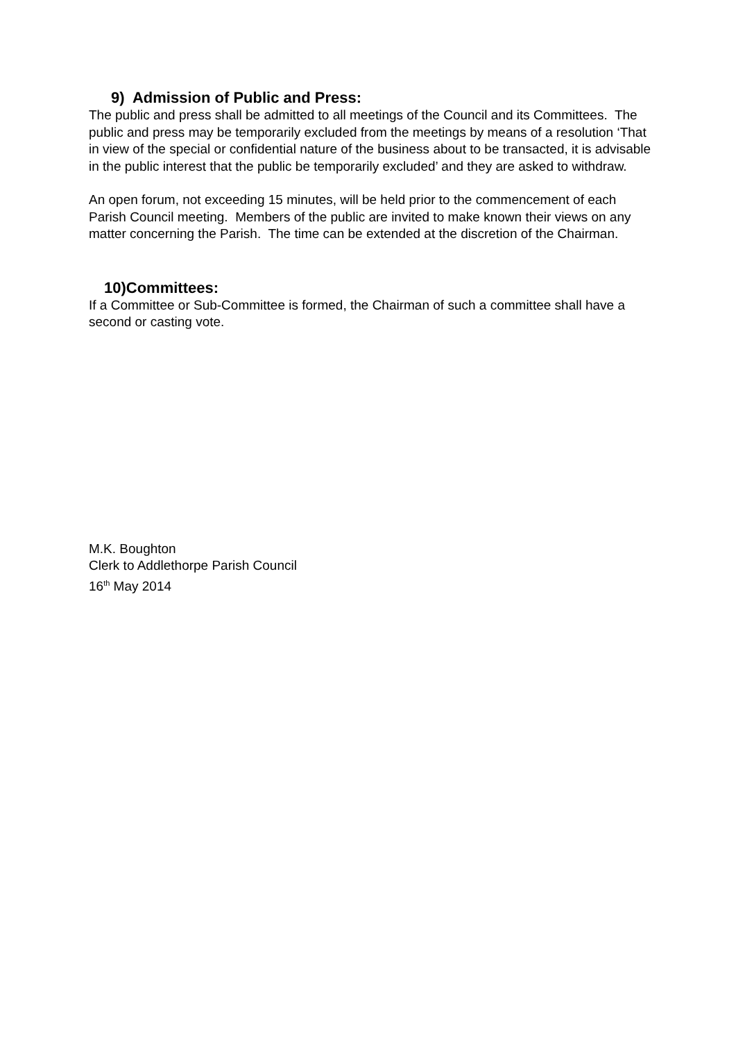9) Admission of Public and Press:
The public and press shall be admitted to all meetings of the Council and its Committees. The public and press may be temporarily excluded from the meetings by means of a resolution ‘That in view of the special or confidential nature of the business about to be transacted, it is advisable in the public interest that the public be temporarily excluded’ and they are asked to withdraw.
An open forum, not exceeding 15 minutes, will be held prior to the commencement of each Parish Council meeting. Members of the public are invited to make known their views on any matter concerning the Parish. The time can be extended at the discretion of the Chairman.
10)Committees:
If a Committee or Sub-Committee is formed, the Chairman of such a committee shall have a second or casting vote.
M.K. Boughton
Clerk to Addlethorpe Parish Council
16<sup>th</sup> May 2014